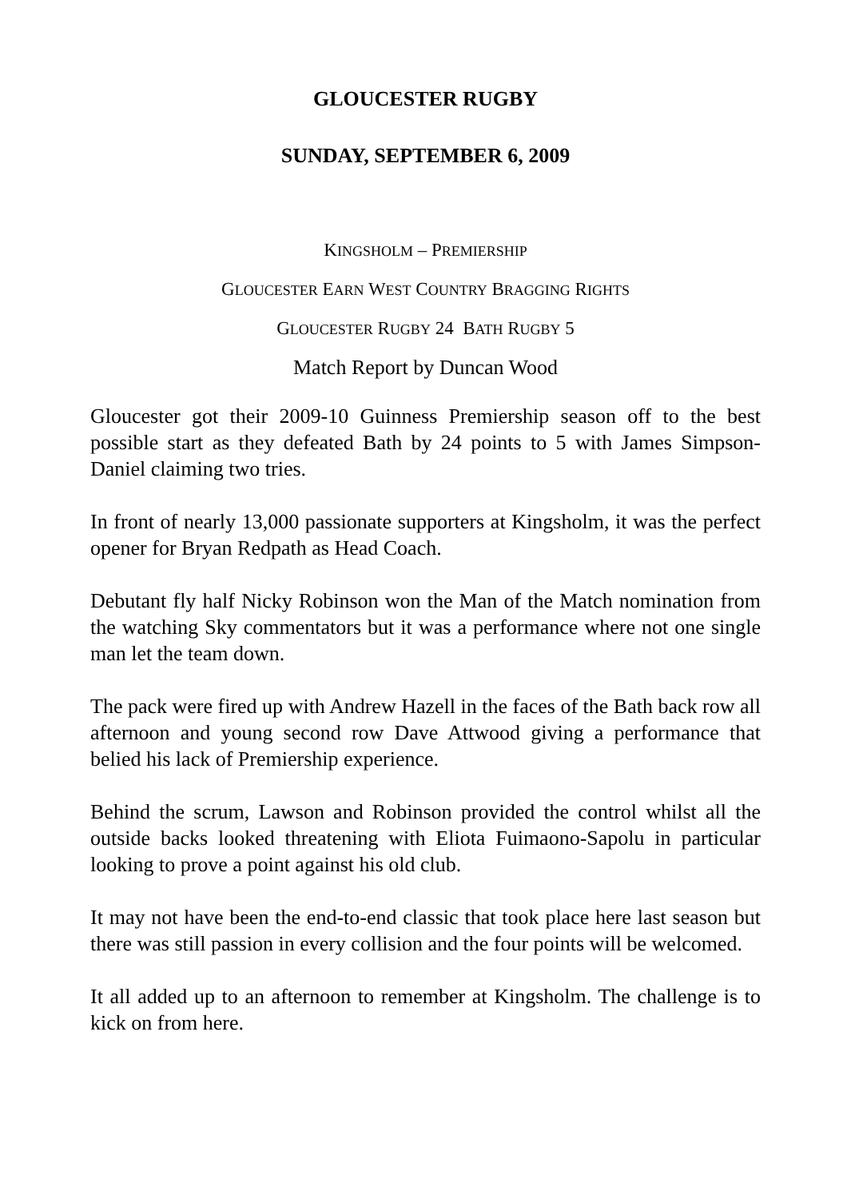GLOUCESTER RUGBY
SUNDAY, SEPTEMBER 6, 2009
KINGSHOLM – PREMIERSHIP
GLOUCESTER EARN WEST COUNTRY BRAGGING RIGHTS
GLOUCESTER RUGBY 24 BATH RUGBY 5
Match Report by Duncan Wood
Gloucester got their 2009-10 Guinness Premiership season off to the best possible start as they defeated Bath by 24 points to 5 with James Simpson-Daniel claiming two tries.
In front of nearly 13,000 passionate supporters at Kingsholm, it was the perfect opener for Bryan Redpath as Head Coach.
Debutant fly half Nicky Robinson won the Man of the Match nomination from the watching Sky commentators but it was a performance where not one single man let the team down.
The pack were fired up with Andrew Hazell in the faces of the Bath back row all afternoon and young second row Dave Attwood giving a performance that belied his lack of Premiership experience.
Behind the scrum, Lawson and Robinson provided the control whilst all the outside backs looked threatening with Eliota Fuimaono-Sapolu in particular looking to prove a point against his old club.
It may not have been the end-to-end classic that took place here last season but there was still passion in every collision and the four points will be welcomed.
It all added up to an afternoon to remember at Kingsholm. The challenge is to kick on from here.